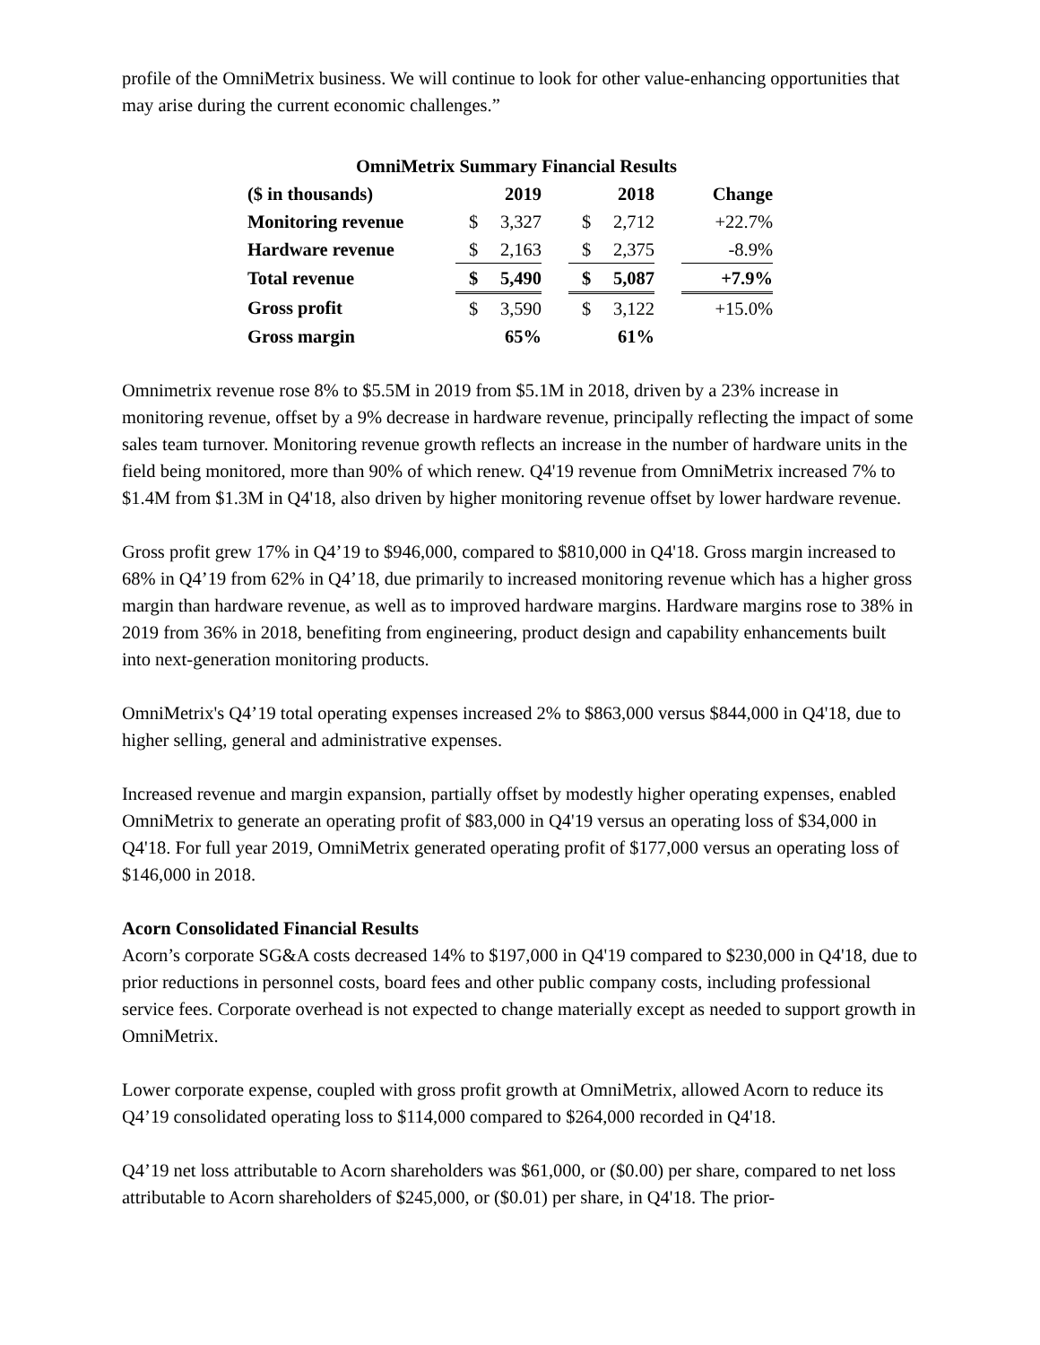profile of the OmniMetrix business. We will continue to look for other value-enhancing opportunities that may arise during the current economic challenges.”
OmniMetrix Summary Financial Results
| ($ in thousands) | | 2019 | | | 2018 | | Change |
| --- | --- | --- | --- | --- | --- | --- | --- |
| Monitoring revenue | $ | 3,327 | | $ | 2,712 | | +22.7% |
| Hardware revenue | $ | 2,163 | | $ | 2,375 | | -8.9% |
| Total revenue | $ | 5,490 | | $ | 5,087 | | +7.9% |
| Gross profit | $ | 3,590 | | $ | 3,122 | | +15.0% |
| Gross margin | | 65% | | | 61% | | |
Omnimetrix revenue rose 8% to $5.5M in 2019 from $5.1M in 2018, driven by a 23% increase in monitoring revenue, offset by a 9% decrease in hardware revenue, principally reflecting the impact of some sales team turnover. Monitoring revenue growth reflects an increase in the number of hardware units in the field being monitored, more than 90% of which renew. Q4'19 revenue from OmniMetrix increased 7% to $1.4M from $1.3M in Q4'18, also driven by higher monitoring revenue offset by lower hardware revenue.
Gross profit grew 17% in Q4’19 to $946,000, compared to $810,000 in Q4'18. Gross margin increased to 68% in Q4’19 from 62% in Q4’18, due primarily to increased monitoring revenue which has a higher gross margin than hardware revenue, as well as to improved hardware margins. Hardware margins rose to 38% in 2019 from 36% in 2018, benefiting from engineering, product design and capability enhancements built into next-generation monitoring products.
OmniMetrix's Q4’19 total operating expenses increased 2% to $863,000 versus $844,000 in Q4'18, due to higher selling, general and administrative expenses.
Increased revenue and margin expansion, partially offset by modestly higher operating expenses, enabled OmniMetrix to generate an operating profit of $83,000 in Q4'19 versus an operating loss of $34,000 in Q4'18. For full year 2019, OmniMetrix generated operating profit of $177,000 versus an operating loss of $146,000 in 2018.
Acorn Consolidated Financial Results
Acorn’s corporate SG&A costs decreased 14% to $197,000 in Q4'19 compared to $230,000 in Q4'18, due to prior reductions in personnel costs, board fees and other public company costs, including professional service fees. Corporate overhead is not expected to change materially except as needed to support growth in OmniMetrix.
Lower corporate expense, coupled with gross profit growth at OmniMetrix, allowed Acorn to reduce its Q4’19 consolidated operating loss to $114,000 compared to $264,000 recorded in Q4'18.
Q4’19 net loss attributable to Acorn shareholders was $61,000, or ($0.00) per share, compared to net loss attributable to Acorn shareholders of $245,000, or ($0.01) per share, in Q4'18. The prior-